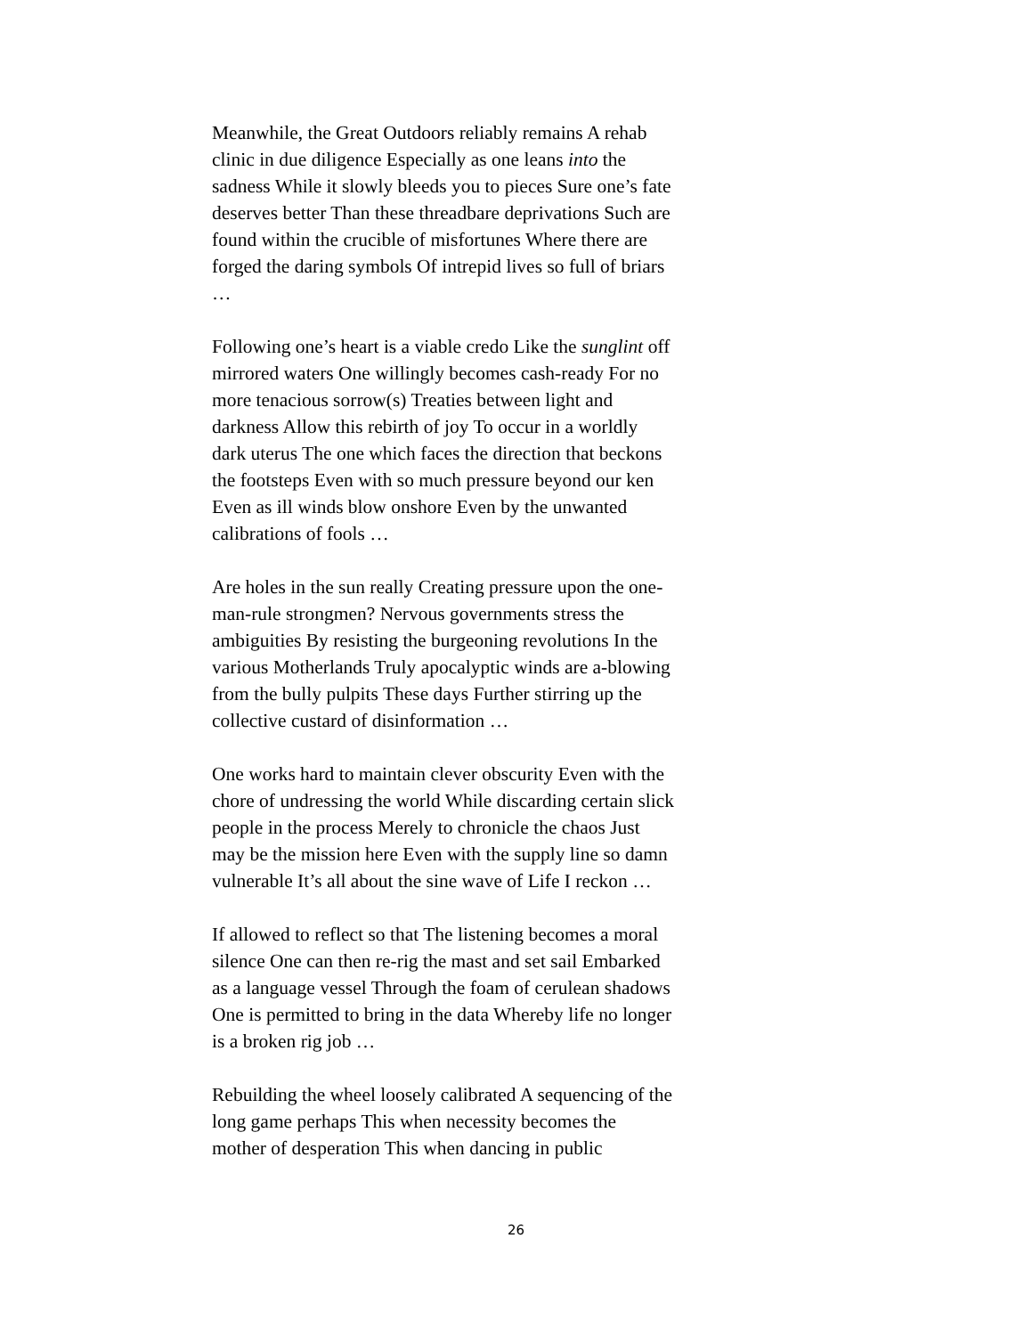Meanwhile, the Great Outdoors reliably remains A rehab clinic in due diligence Especially as one leans into the sadness While it slowly bleeds you to pieces Sure one’s fate deserves better Than these threadbare deprivations Such are found within the crucible of misfortunes Where there are forged the daring symbols Of intrepid lives so full of briars …
Following one’s heart is a viable credo Like the sunglint off mirrored waters One willingly becomes cash-ready For no more tenacious sorrow(s) Treaties between light and darkness Allow this rebirth of joy To occur in a worldly dark uterus The one which faces the direction that beckons the footsteps Even with so much pressure beyond our ken Even as ill winds blow onshore Even by the unwanted calibrations of fools …
Are holes in the sun really Creating pressure upon the one-man-rule strongmen? Nervous governments stress the ambiguities By resisting the burgeoning revolutions In the various Motherlands Truly apocalyptic winds are a-blowing from the bully pulpits These days Further stirring up the collective custard of disinformation …
One works hard to maintain clever obscurity Even with the chore of undressing the world While discarding certain slick people in the process Merely to chronicle the chaos Just may be the mission here Even with the supply line so damn vulnerable It’s all about the sine wave of Life I reckon …
If allowed to reflect so that The listening becomes a moral silence One can then re-rig the mast and set sail Embarked as a language vessel Through the foam of cerulean shadows One is permitted to bring in the data Whereby life no longer is a broken rig job …
Rebuilding the wheel loosely calibrated A sequencing of the long game perhaps This when necessity becomes the mother of desperation This when dancing in public
26